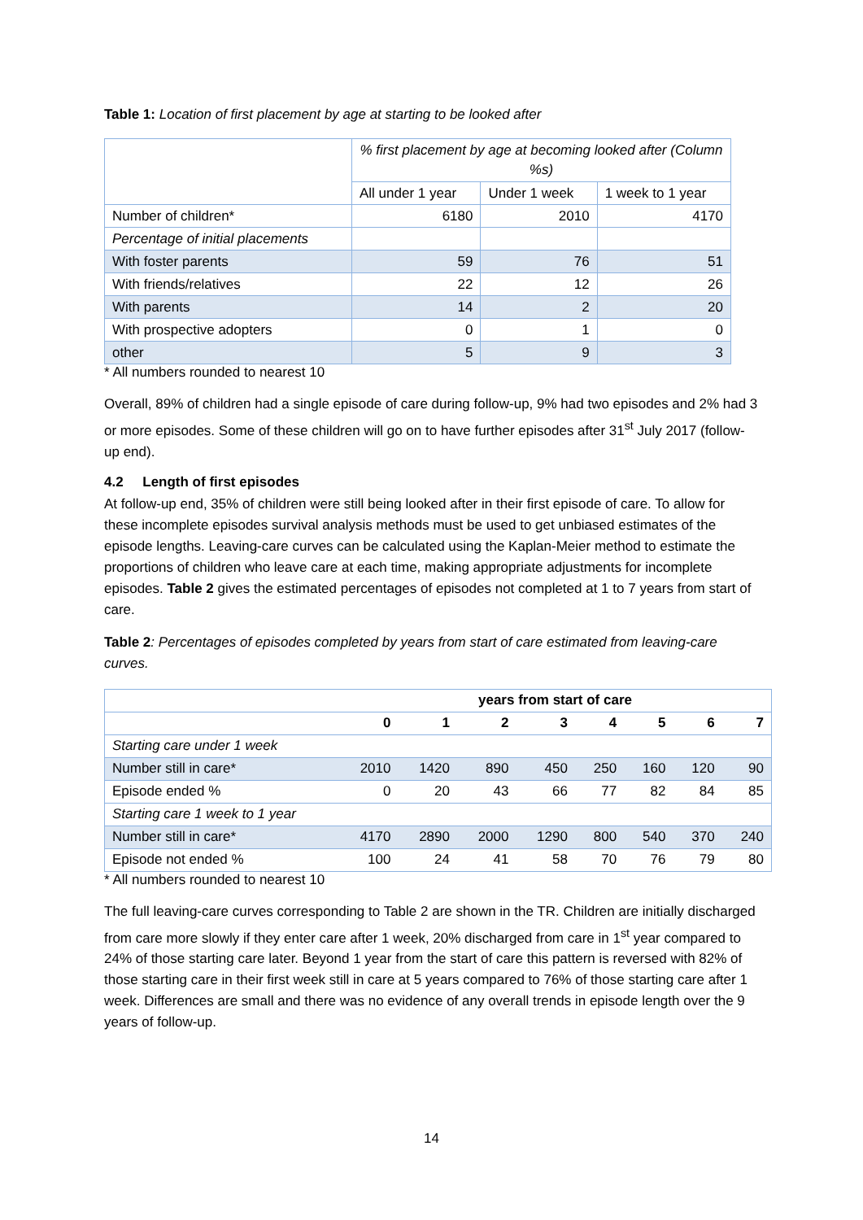Table 1: Location of first placement by age at starting to be looked after
| | % first placement by age at becoming looked after (Column %s) | | |
| | All under 1 year | Under 1 week | 1 week to 1 year |
| Number of children* | 6180 | 2010 | 4170 |
| Percentage of initial placements | | | |
| With foster parents | 59 | 76 | 51 |
| With friends/relatives | 22 | 12 | 26 |
| With parents | 14 | 2 | 20 |
| With prospective adopters | 0 | 1 | 0 |
| other | 5 | 9 | 3 |
* All numbers rounded to nearest 10
Overall, 89% of children had a single episode of care during follow-up, 9% had two episodes and 2% had 3 or more episodes. Some of these children will go on to have further episodes after 31<sup>st</sup> July 2017 (follow-up end).
4.2 Length of first episodes
At follow-up end, 35% of children were still being looked after in their first episode of care. To allow for these incomplete episodes survival analysis methods must be used to get unbiased estimates of the episode lengths. Leaving-care curves can be calculated using the Kaplan-Meier method to estimate the proportions of children who leave care at each time, making appropriate adjustments for incomplete episodes. Table 2 gives the estimated percentages of episodes not completed at 1 to 7 years from start of care.
Table 2: Percentages of episodes completed by years from start of care estimated from leaving-care curves.
| | years from start of care | | | | | | | |
| --- | --- | --- | --- | --- | --- | --- | --- | --- |
| | 0 | 1 | 2 | 3 | 4 | 5 | 6 | 7 |
| Starting care under 1 week | | | | | | | | |
| Number still in care* | 2010 | 1420 | 890 | 450 | 250 | 160 | 120 | 90 |
| Episode ended % | 0 | 20 | 43 | 66 | 77 | 82 | 84 | 85 |
| Starting care 1 week to 1 year | | | | | | | | |
| Number still in care* | 4170 | 2890 | 2000 | 1290 | 800 | 540 | 370 | 240 |
| Episode not ended % | 100 | 24 | 41 | 58 | 70 | 76 | 79 | 80 |
* All numbers rounded to nearest 10
The full leaving-care curves corresponding to Table 2 are shown in the TR. Children are initially discharged from care more slowly if they enter care after 1 week, 20% discharged from care in 1<sup>st</sup> year compared to 24% of those starting care later. Beyond 1 year from the start of care this pattern is reversed with 82% of those starting care in their first week still in care at 5 years compared to 76% of those starting care after 1 week. Differences are small and there was no evidence of any overall trends in episode length over the 9 years of follow-up.
14